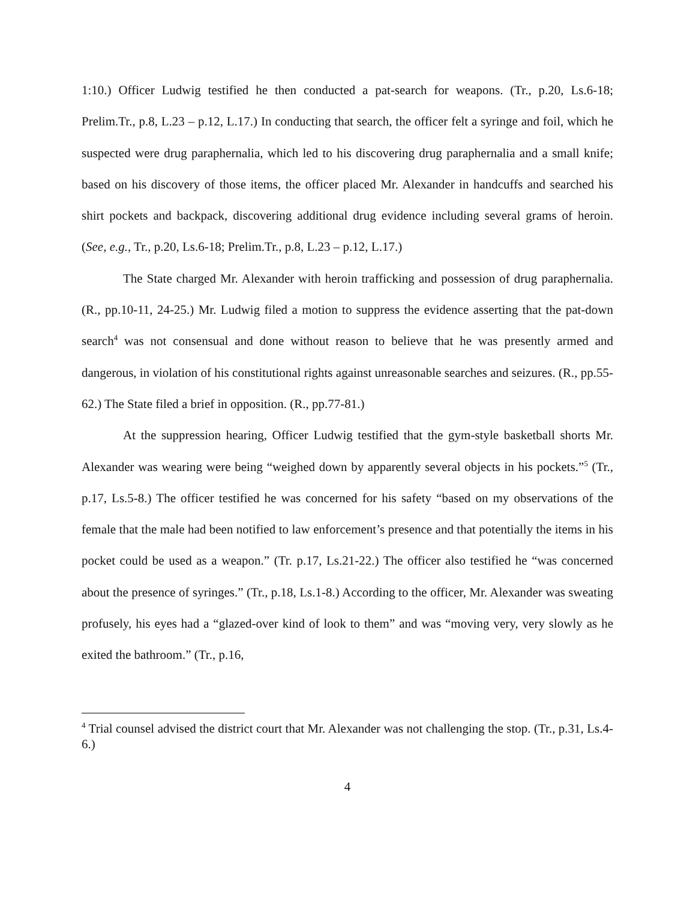1:10.) Officer Ludwig testified he then conducted a pat-search for weapons. (Tr., p.20, Ls.6-18; Prelim.Tr., p.8, L.23 – p.12, L.17.) In conducting that search, the officer felt a syringe and foil, which he suspected were drug paraphernalia, which led to his discovering drug paraphernalia and a small knife; based on his discovery of those items, the officer placed Mr. Alexander in handcuffs and searched his shirt pockets and backpack, discovering additional drug evidence including several grams of heroin. (See, e.g., Tr., p.20, Ls.6-18; Prelim.Tr., p.8, L.23 – p.12, L.17.)
The State charged Mr. Alexander with heroin trafficking and possession of drug paraphernalia. (R., pp.10-11, 24-25.) Mr. Ludwig filed a motion to suppress the evidence asserting that the pat-down search<sup>4</sup> was not consensual and done without reason to believe that he was presently armed and dangerous, in violation of his constitutional rights against unreasonable searches and seizures. (R., pp.55-62.) The State filed a brief in opposition. (R., pp.77-81.)
At the suppression hearing, Officer Ludwig testified that the gym-style basketball shorts Mr. Alexander was wearing were being “weighed down by apparently several objects in his pockets.”<sup>5</sup> (Tr., p.17, Ls.5-8.) The officer testified he was concerned for his safety “based on my observations of the female that the male had been notified to law enforcement’s presence and that potentially the items in his pocket could be used as a weapon.” (Tr. p.17, Ls.21-22.) The officer also testified he “was concerned about the presence of syringes.” (Tr., p.18, Ls.1-8.) According to the officer, Mr. Alexander was sweating profusely, his eyes had a “glazed-over kind of look to them” and was “moving very, very slowly as he exited the bathroom.” (Tr., p.16,
<sup>4</sup> Trial counsel advised the district court that Mr. Alexander was not challenging the stop. (Tr., p.31, Ls.4-6.)
4